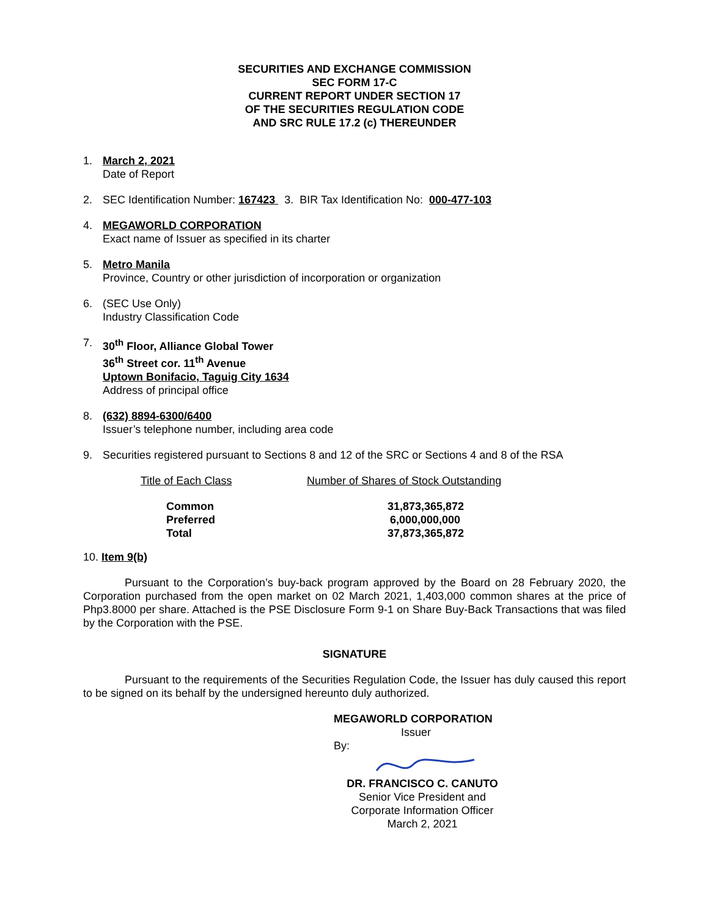SECURITIES AND EXCHANGE COMMISSION
SEC FORM 17-C
CURRENT REPORT UNDER SECTION 17
OF THE SECURITIES REGULATION CODE
AND SRC RULE 17.2 (c) THEREUNDER
1. March 2, 2021
Date of Report
2. SEC Identification Number: 167423 3. BIR Tax Identification No: 000-477-103
4. MEGAWORLD CORPORATION
Exact name of Issuer as specified in its charter
5. Metro Manila
Province, Country or other jurisdiction of incorporation or organization
6. (SEC Use Only)
Industry Classification Code
7. 30<sup>th</sup> Floor, Alliance Global Tower
36<sup>th</sup> Street cor. 11<sup>th</sup> Avenue
Uptown Bonifacio, Taguig City 1634
Address of principal office
8. (632) 8894-6300/6400
Issuer’s telephone number, including area code
9. Securities registered pursuant to Sections 8 and 12 of the SRC or Sections 4 and 8 of the RSA
| Title of Each Class | Number of Shares of Stock Outstanding |
| --- | --- |
| Common | 31,873,365,872 |
| Preferred | 6,000,000,000 |
| Total | 37,873,365,872 |
10. Item 9(b)
Pursuant to the Corporation’s buy-back program approved by the Board on 28 February 2020, the Corporation purchased from the open market on 02 March 2021, 1,403,000 common shares at the price of Php3.8000 per share. Attached is the PSE Disclosure Form 9-1 on Share Buy-Back Transactions that was filed by the Corporation with the PSE.
SIGNATURE
Pursuant to the requirements of the Securities Regulation Code, the Issuer has duly caused this report to be signed on its behalf by the undersigned hereunto duly authorized.
MEGAWORLD CORPORATION
Issuer
By:
DR. FRANCISCO C. CANUTO
Senior Vice President and
Corporate Information Officer
March 2, 2021